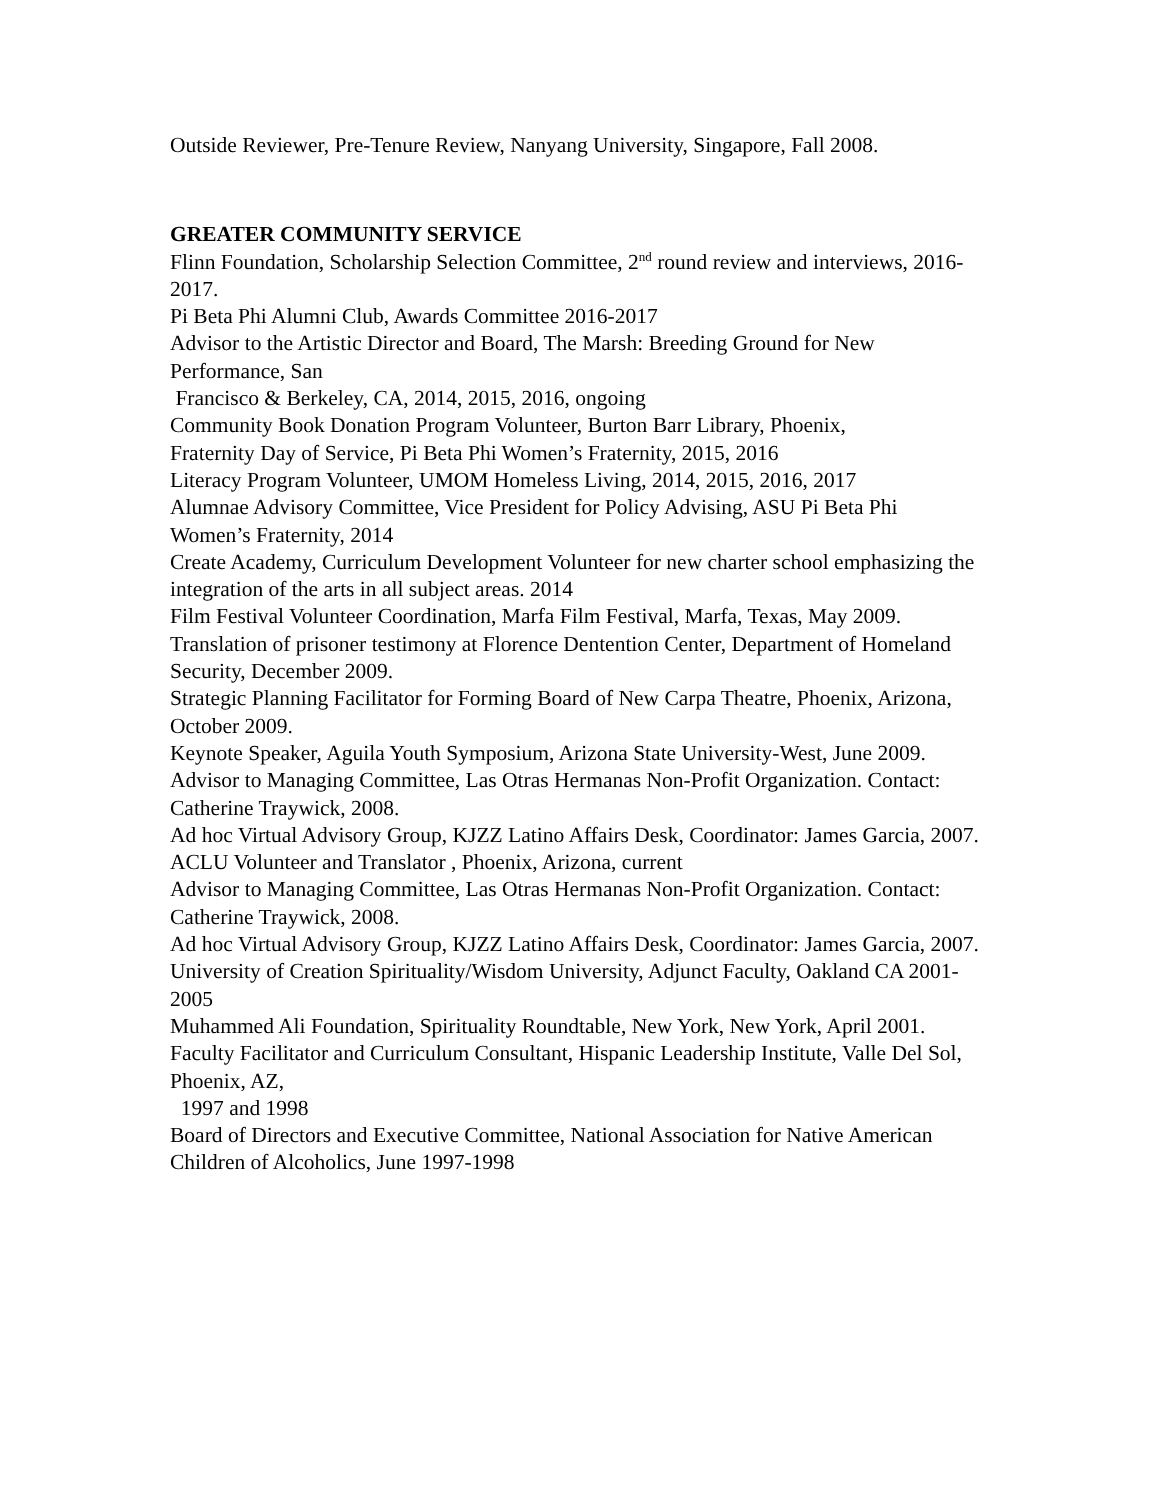Outside Reviewer, Pre-Tenure Review, Nanyang University, Singapore, Fall 2008.
GREATER COMMUNITY SERVICE
Flinn Foundation, Scholarship Selection Committee, 2<sup>nd</sup> round review and interviews, 2016-2017.
Pi Beta Phi Alumni Club, Awards Committee 2016-2017
Advisor to the Artistic Director and Board, The Marsh: Breeding Ground for New Performance, San
Francisco & Berkeley, CA, 2014, 2015, 2016, ongoing
Community Book Donation Program Volunteer, Burton Barr Library, Phoenix,
Fraternity Day of Service, Pi Beta Phi Women’s Fraternity, 2015, 2016
Literacy Program Volunteer, UMOM Homeless Living, 2014, 2015, 2016, 2017
Alumnae Advisory Committee, Vice President for Policy Advising, ASU Pi Beta Phi Women’s Fraternity, 2014
Create Academy, Curriculum Development Volunteer for new charter school emphasizing the integration of the arts in all subject areas. 2014
Film Festival Volunteer Coordination, Marfa Film Festival, Marfa, Texas, May 2009.
Translation of prisoner testimony at Florence Dentention Center, Department of Homeland Security, December 2009.
Strategic Planning Facilitator for Forming Board of New Carpa Theatre, Phoenix, Arizona, October 2009.
Keynote Speaker, Aguila Youth Symposium, Arizona State University-West, June 2009.
Advisor to Managing Committee, Las Otras Hermanas Non-Profit Organization. Contact: Catherine Traywick, 2008.
Ad hoc Virtual Advisory Group, KJZZ Latino Affairs Desk, Coordinator: James Garcia, 2007.
ACLU Volunteer and Translator , Phoenix, Arizona, current
Advisor to Managing Committee, Las Otras Hermanas Non-Profit Organization. Contact: Catherine Traywick, 2008.
Ad hoc Virtual Advisory Group, KJZZ Latino Affairs Desk, Coordinator: James Garcia, 2007.
University of Creation Spirituality/Wisdom University, Adjunct Faculty, Oakland CA 2001-2005
Muhammed Ali Foundation, Spirituality Roundtable, New York, New York, April 2001.
Faculty Facilitator and Curriculum Consultant, Hispanic Leadership Institute, Valle Del Sol, Phoenix, AZ,
1997 and 1998
Board of Directors and Executive Committee, National Association for Native American Children of Alcoholics, June 1997-1998